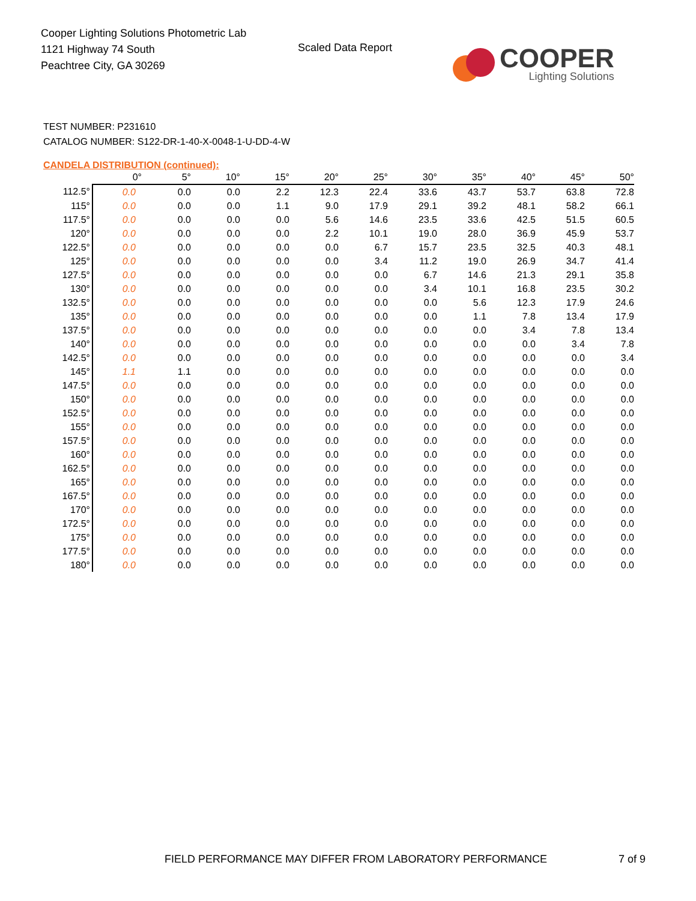Cooper Lighting Solutions Photometric Lab
1121 Highway 74 South
Peachtree City, GA 30269
Scaled Data Report
COOPER
Lighting Solutions
TEST NUMBER: P231610
CATALOG NUMBER: S122-DR-1-40-X-0048-1-U-DD-4-W
CANDELA DISTRIBUTION (continued):
| | 0° | 5° | 10° | 15° | 20° | 25° | 30° | 35° | 40° | 45° | 50° |
| --- | --- | --- | --- | --- | --- | --- | --- | --- | --- | --- | --- |
| 112.5° | 0.0 | 0.0 | 0.0 | 2.2 | 12.3 | 22.4 | 33.6 | 43.7 | 53.7 | 63.8 | 72.8 |
| 115° | 0.0 | 0.0 | 0.0 | 1.1 | 9.0 | 17.9 | 29.1 | 39.2 | 48.1 | 58.2 | 66.1 |
| 117.5° | 0.0 | 0.0 | 0.0 | 0.0 | 5.6 | 14.6 | 23.5 | 33.6 | 42.5 | 51.5 | 60.5 |
| 120° | 0.0 | 0.0 | 0.0 | 0.0 | 2.2 | 10.1 | 19.0 | 28.0 | 36.9 | 45.9 | 53.7 |
| 122.5° | 0.0 | 0.0 | 0.0 | 0.0 | 0.0 | 6.7 | 15.7 | 23.5 | 32.5 | 40.3 | 48.1 |
| 125° | 0.0 | 0.0 | 0.0 | 0.0 | 0.0 | 3.4 | 11.2 | 19.0 | 26.9 | 34.7 | 41.4 |
| 127.5° | 0.0 | 0.0 | 0.0 | 0.0 | 0.0 | 0.0 | 6.7 | 14.6 | 21.3 | 29.1 | 35.8 |
| 130° | 0.0 | 0.0 | 0.0 | 0.0 | 0.0 | 0.0 | 3.4 | 10.1 | 16.8 | 23.5 | 30.2 |
| 132.5° | 0.0 | 0.0 | 0.0 | 0.0 | 0.0 | 0.0 | 0.0 | 5.6 | 12.3 | 17.9 | 24.6 |
| 135° | 0.0 | 0.0 | 0.0 | 0.0 | 0.0 | 0.0 | 0.0 | 1.1 | 7.8 | 13.4 | 17.9 |
| 137.5° | 0.0 | 0.0 | 0.0 | 0.0 | 0.0 | 0.0 | 0.0 | 0.0 | 3.4 | 7.8 | 13.4 |
| 140° | 0.0 | 0.0 | 0.0 | 0.0 | 0.0 | 0.0 | 0.0 | 0.0 | 0.0 | 3.4 | 7.8 |
| 142.5° | 0.0 | 0.0 | 0.0 | 0.0 | 0.0 | 0.0 | 0.0 | 0.0 | 0.0 | 0.0 | 3.4 |
| 145° | 1.1 | 1.1 | 0.0 | 0.0 | 0.0 | 0.0 | 0.0 | 0.0 | 0.0 | 0.0 | 0.0 |
| 147.5° | 0.0 | 0.0 | 0.0 | 0.0 | 0.0 | 0.0 | 0.0 | 0.0 | 0.0 | 0.0 | 0.0 |
| 150° | 0.0 | 0.0 | 0.0 | 0.0 | 0.0 | 0.0 | 0.0 | 0.0 | 0.0 | 0.0 | 0.0 |
| 152.5° | 0.0 | 0.0 | 0.0 | 0.0 | 0.0 | 0.0 | 0.0 | 0.0 | 0.0 | 0.0 | 0.0 |
| 155° | 0.0 | 0.0 | 0.0 | 0.0 | 0.0 | 0.0 | 0.0 | 0.0 | 0.0 | 0.0 | 0.0 |
| 157.5° | 0.0 | 0.0 | 0.0 | 0.0 | 0.0 | 0.0 | 0.0 | 0.0 | 0.0 | 0.0 | 0.0 |
| 160° | 0.0 | 0.0 | 0.0 | 0.0 | 0.0 | 0.0 | 0.0 | 0.0 | 0.0 | 0.0 | 0.0 |
| 162.5° | 0.0 | 0.0 | 0.0 | 0.0 | 0.0 | 0.0 | 0.0 | 0.0 | 0.0 | 0.0 | 0.0 |
| 165° | 0.0 | 0.0 | 0.0 | 0.0 | 0.0 | 0.0 | 0.0 | 0.0 | 0.0 | 0.0 | 0.0 |
| 167.5° | 0.0 | 0.0 | 0.0 | 0.0 | 0.0 | 0.0 | 0.0 | 0.0 | 0.0 | 0.0 | 0.0 |
| 170° | 0.0 | 0.0 | 0.0 | 0.0 | 0.0 | 0.0 | 0.0 | 0.0 | 0.0 | 0.0 | 0.0 |
| 172.5° | 0.0 | 0.0 | 0.0 | 0.0 | 0.0 | 0.0 | 0.0 | 0.0 | 0.0 | 0.0 | 0.0 |
| 175° | 0.0 | 0.0 | 0.0 | 0.0 | 0.0 | 0.0 | 0.0 | 0.0 | 0.0 | 0.0 | 0.0 |
| 177.5° | 0.0 | 0.0 | 0.0 | 0.0 | 0.0 | 0.0 | 0.0 | 0.0 | 0.0 | 0.0 | 0.0 |
| 180° | 0.0 | 0.0 | 0.0 | 0.0 | 0.0 | 0.0 | 0.0 | 0.0 | 0.0 | 0.0 | 0.0 |
FIELD PERFORMANCE MAY DIFFER FROM LABORATORY PERFORMANCE 7 of 9